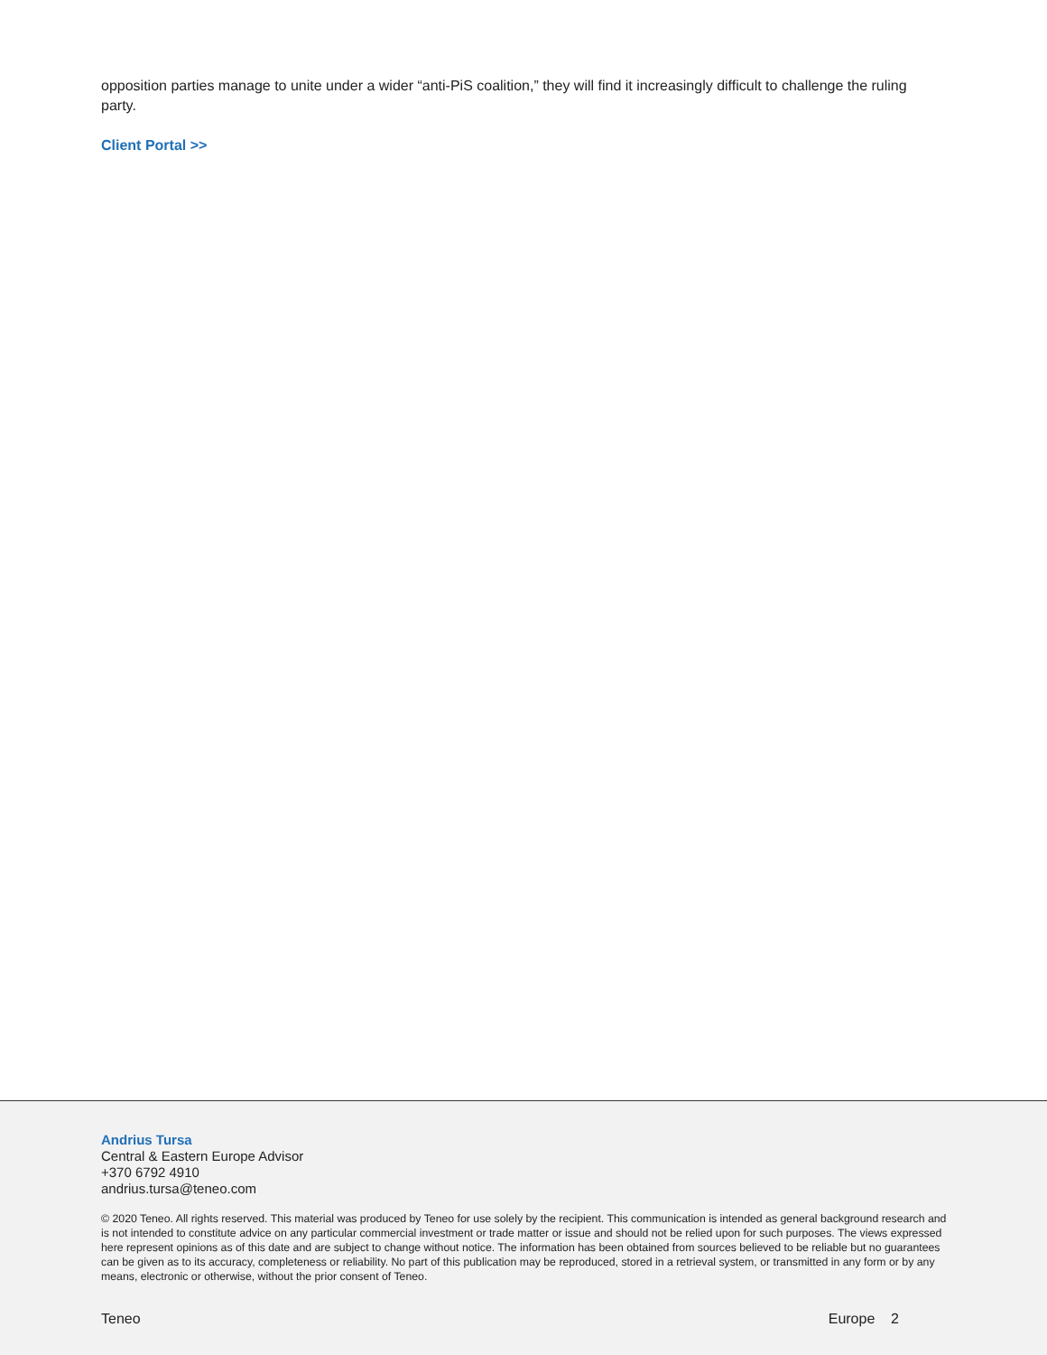opposition parties manage to unite under a wider “anti-PiS coalition,” they will find it increasingly difficult to challenge the ruling party.
Client Portal >>
Andrius Tursa
Central & Eastern Europe Advisor
+370 6792 4910
andrius.tursa@teneo.com
© 2020 Teneo. All rights reserved. This material was produced by Teneo for use solely by the recipient. This communication is intended as general background research and is not intended to constitute advice on any particular commercial investment or trade matter or issue and should not be relied upon for such purposes. The views expressed here represent opinions as of this date and are subject to change without notice. The information has been obtained from sources believed to be reliable but no guarantees can be given as to its accuracy, completeness or reliability. No part of this publication may be reproduced, stored in a retrieval system, or transmitted in any form or by any means, electronic or otherwise, without the prior consent of Teneo.
Teneo Europe 2